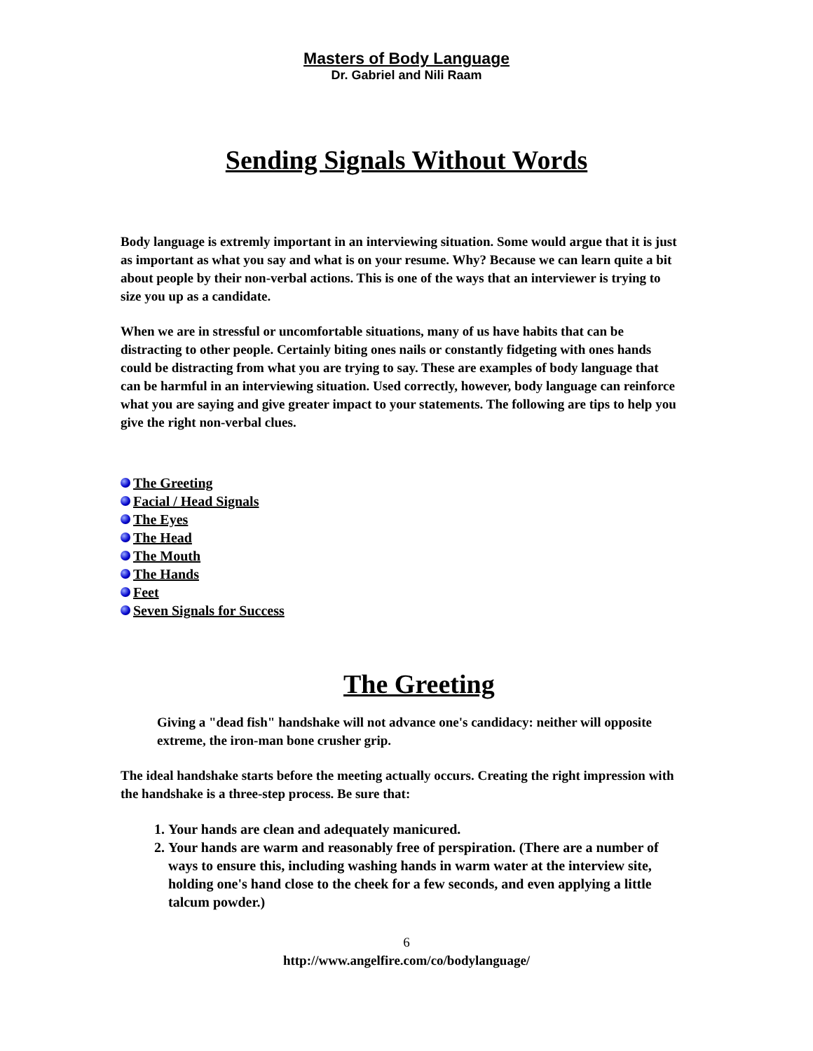Masters of Body Language
Dr. Gabriel and Nili Raam
Sending Signals Without Words
Body language is extremly important in an interviewing situation. Some would argue that it is just as important as what you say and what is on your resume. Why? Because we can learn quite a bit about people by their non-verbal actions. This is one of the ways that an interviewer is trying to size you up as a candidate.
When we are in stressful or uncomfortable situations, many of us have habits that can be distracting to other people. Certainly biting ones nails or constantly fidgeting with ones hands could be distracting from what you are trying to say. These are examples of body language that can be harmful in an interviewing situation. Used correctly, however, body language can reinforce what you are saying and give greater impact to your statements. The following are tips to help you give the right non-verbal clues.
The Greeting
Facial / Head Signals
The Eyes
The Head
The Mouth
The Hands
Feet
Seven Signals for Success
The Greeting
Giving a "dead fish" handshake will not advance one's candidacy: neither will opposite extreme, the iron-man bone crusher grip.
The ideal handshake starts before the meeting actually occurs. Creating the right impression with the handshake is a three-step process. Be sure that:
1. Your hands are clean and adequately manicured.
2. Your hands are warm and reasonably free of perspiration. (There are a number of ways to ensure this, including washing hands in warm water at the interview site, holding one's hand close to the cheek for a few seconds, and even applying a little talcum powder.)
6
http://www.angelfire.com/co/bodylanguage/